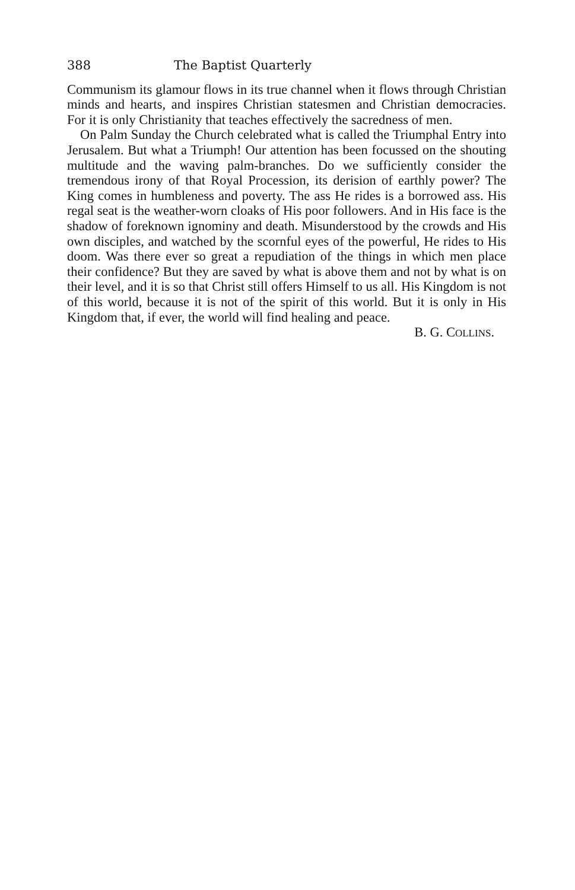388 The Baptist Quarterly
Communism its glamour flows in its true channel when it flows through Christian minds and hearts, and inspires Christian statesmen and Christian democracies. For it is only Christianity that teaches effectively the sacredness of men.
On Palm Sunday the Church celebrated what is called the Triumphal Entry into Jerusalem. But what a Triumph! Our attention has been focussed on the shouting multitude and the waving palm-branches. Do we sufficiently consider the tremendous irony of that Royal Procession, its derision of earthly power? The King comes in humbleness and poverty. The ass He rides is a borrowed ass. His regal seat is the weather-worn cloaks of His poor followers. And in His face is the shadow of foreknown ignominy and death. Misunderstood by the crowds and His own disciples, and watched by the scornful eyes of the powerful, He rides to His doom. Was there ever so great a repudiation of the things in which men place their confidence? But they are saved by what is above them and not by what is on their level, and it is so that Christ still offers Himself to us all. His Kingdom is not of this world, because it is not of the spirit of this world. But it is only in His Kingdom that, if ever, the world will find healing and peace.
B. G. COLLINS.